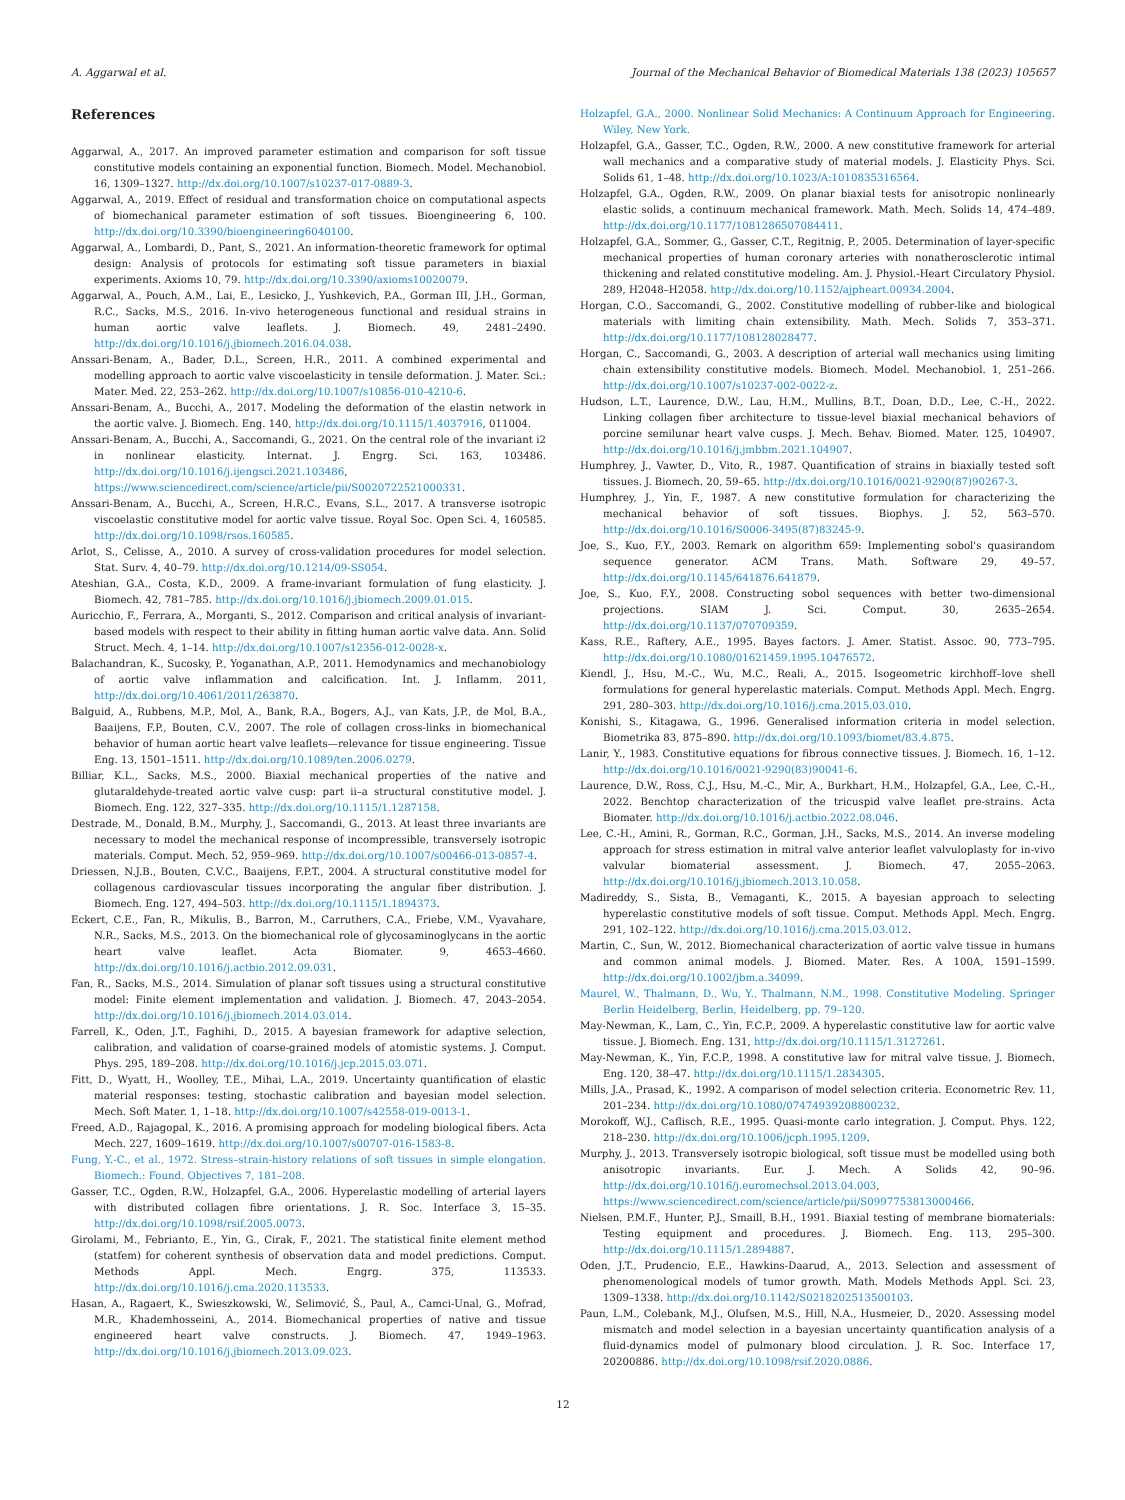A. Aggarwal et al. Journal of the Mechanical Behavior of Biomedical Materials 138 (2023) 105657
References
Aggarwal, A., 2017. An improved parameter estimation and comparison for soft tissue constitutive models containing an exponential function. Biomech. Model. Mechanobiol. 16, 1309–1327. http://dx.doi.org/10.1007/s10237-017-0889-3.
Aggarwal, A., 2019. Effect of residual and transformation choice on computational aspects of biomechanical parameter estimation of soft tissues. Bioengineering 6, 100. http://dx.doi.org/10.3390/bioengineering6040100.
Aggarwal, A., Lombardi, D., Pant, S., 2021. An information-theoretic framework for optimal design: Analysis of protocols for estimating soft tissue parameters in biaxial experiments. Axioms 10, 79. http://dx.doi.org/10.3390/axioms10020079.
Aggarwal, A., Pouch, A.M., Lai, E., Lesicko, J., Yushkevich, P.A., Gorman III, J.H., Gorman, R.C., Sacks, M.S., 2016. In-vivo heterogeneous functional and residual strains in human aortic valve leaflets. J. Biomech. 49, 2481–2490. http://dx.doi.org/10.1016/j.jbiomech.2016.04.038.
Anssari-Benam, A., Bader, D.L., Screen, H.R., 2011. A combined experimental and modelling approach to aortic valve viscoelasticity in tensile deformation. J. Mater. Sci.: Mater. Med. 22, 253–262. http://dx.doi.org/10.1007/s10856-010-4210-6.
Anssari-Benam, A., Bucchi, A., 2017. Modeling the deformation of the elastin network in the aortic valve. J. Biomech. Eng. 140, http://dx.doi.org/10.1115/1.4037916, 011004.
Anssari-Benam, A., Bucchi, A., Saccomandi, G., 2021. On the central role of the invariant i2 in nonlinear elasticity. Internat. J. Engrg. Sci. 163, 103486. http://dx.doi.org/10.1016/j.ijengsci.2021.103486, https://www.sciencedirect.com/science/article/pii/S0020722521000331.
Anssari-Benam, A., Bucchi, A., Screen, H.R.C., Evans, S.L., 2017. A transverse isotropic viscoelastic constitutive model for aortic valve tissue. Royal Soc. Open Sci. 4, 160585. http://dx.doi.org/10.1098/rsos.160585.
Arlot, S., Celisse, A., 2010. A survey of cross-validation procedures for model selection. Stat. Surv. 4, 40–79. http://dx.doi.org/10.1214/09-SS054.
Ateshian, G.A., Costa, K.D., 2009. A frame-invariant formulation of fung elasticity. J. Biomech. 42, 781–785. http://dx.doi.org/10.1016/j.jbiomech.2009.01.015.
Auricchio, F., Ferrara, A., Morganti, S., 2012. Comparison and critical analysis of invariant-based models with respect to their ability in fitting human aortic valve data. Ann. Solid Struct. Mech. 4, 1–14. http://dx.doi.org/10.1007/s12356-012-0028-x.
Balachandran, K., Sucosky, P., Yoganathan, A.P., 2011. Hemodynamics and mechanobiology of aortic valve inflammation and calcification. Int. J. Inflamm. 2011, http://dx.doi.org/10.4061/2011/263870.
Balguid, A., Rubbens, M.P., Mol, A., Bank, R.A., Bogers, A.J., van Kats, J.P., de Mol, B.A., Baaijens, F.P., Bouten, C.V., 2007. The role of collagen cross-links in biomechanical behavior of human aortic heart valve leaflets—relevance for tissue engineering. Tissue Eng. 13, 1501–1511. http://dx.doi.org/10.1089/ten.2006.0279.
Billiar, K.L., Sacks, M.S., 2000. Biaxial mechanical properties of the native and glutaraldehyde-treated aortic valve cusp: part ii–a structural constitutive model. J. Biomech. Eng. 122, 327–335. http://dx.doi.org/10.1115/1.1287158.
Destrade, M., Donald, B.M., Murphy, J., Saccomandi, G., 2013. At least three invariants are necessary to model the mechanical response of incompressible, transversely isotropic materials. Comput. Mech. 52, 959–969. http://dx.doi.org/10.1007/s00466-013-0857-4.
Driessen, N.J.B., Bouten, C.V.C., Baaijens, F.P.T., 2004. A structural constitutive model for collagenous cardiovascular tissues incorporating the angular fiber distribution. J. Biomech. Eng. 127, 494–503. http://dx.doi.org/10.1115/1.1894373.
Eckert, C.E., Fan, R., Mikulis, B., Barron, M., Carruthers, C.A., Friebe, V.M., Vyavahare, N.R., Sacks, M.S., 2013. On the biomechanical role of glycosaminoglycans in the aortic heart valve leaflet. Acta Biomater. 9, 4653–4660. http://dx.doi.org/10.1016/j.actbio.2012.09.031.
Fan, R., Sacks, M.S., 2014. Simulation of planar soft tissues using a structural constitutive model: Finite element implementation and validation. J. Biomech. 47, 2043–2054. http://dx.doi.org/10.1016/j.jbiomech.2014.03.014.
Farrell, K., Oden, J.T., Faghihi, D., 2015. A bayesian framework for adaptive selection, calibration, and validation of coarse-grained models of atomistic systems. J. Comput. Phys. 295, 189–208. http://dx.doi.org/10.1016/j.jcp.2015.03.071.
Fitt, D., Wyatt, H., Woolley, T.E., Mihai, L.A., 2019. Uncertainty quantification of elastic material responses: testing, stochastic calibration and bayesian model selection. Mech. Soft Mater. 1, 1–18. http://dx.doi.org/10.1007/s42558-019-0013-1.
Freed, A.D., Rajagopal, K., 2016. A promising approach for modeling biological fibers. Acta Mech. 227, 1609–1619. http://dx.doi.org/10.1007/s00707-016-1583-8.
Fung, Y.-C., et al., 1972. Stress–strain-history relations of soft tissues in simple elongation. Biomech.: Found. Objectives 7, 181–208.
Gasser, T.C., Ogden, R.W., Holzapfel, G.A., 2006. Hyperelastic modelling of arterial layers with distributed collagen fibre orientations. J. R. Soc. Interface 3, 15–35. http://dx.doi.org/10.1098/rsif.2005.0073.
Girolami, M., Febrianto, E., Yin, G., Cirak, F., 2021. The statistical finite element method (statfem) for coherent synthesis of observation data and model predictions. Comput. Methods Appl. Mech. Engrg. 375, 113533. http://dx.doi.org/10.1016/j.cma.2020.113533.
Hasan, A., Ragaert, K., Swieszkowski, W., Selimović, Š., Paul, A., Camci-Unal, G., Mofrad, M.R., Khademhosseini, A., 2014. Biomechanical properties of native and tissue engineered heart valve constructs. J. Biomech. 47, 1949–1963. http://dx.doi.org/10.1016/j.jbiomech.2013.09.023.
Holzapfel, G.A., 2000. Nonlinear Solid Mechanics: A Continuum Approach for Engineering. Wiley, New York.
Holzapfel, G.A., Gasser, T.C., Ogden, R.W., 2000. A new constitutive framework for arterial wall mechanics and a comparative study of material models. J. Elasticity Phys. Sci. Solids 61, 1–48. http://dx.doi.org/10.1023/A:1010835316564.
Holzapfel, G.A., Ogden, R.W., 2009. On planar biaxial tests for anisotropic nonlinearly elastic solids, a continuum mechanical framework. Math. Mech. Solids 14, 474–489. http://dx.doi.org/10.1177/1081286507084411.
Holzapfel, G.A., Sommer, G., Gasser, C.T., Regitnig, P., 2005. Determination of layer-specific mechanical properties of human coronary arteries with nonatherosclerotic intimal thickening and related constitutive modeling. Am. J. Physiol.-Heart Circulatory Physiol. 289, H2048–H2058. http://dx.doi.org/10.1152/ajpheart.00934.2004.
Horgan, C.O., Saccomandi, G., 2002. Constitutive modelling of rubber-like and biological materials with limiting chain extensibility. Math. Mech. Solids 7, 353–371. http://dx.doi.org/10.1177/108128028477.
Horgan, C., Saccomandi, G., 2003. A description of arterial wall mechanics using limiting chain extensibility constitutive models. Biomech. Model. Mechanobiol. 1, 251–266. http://dx.doi.org/10.1007/s10237-002-0022-z.
Hudson, L.T., Laurence, D.W., Lau, H.M., Mullins, B.T., Doan, D.D., Lee, C.-H., 2022. Linking collagen fiber architecture to tissue-level biaxial mechanical behaviors of porcine semilunar heart valve cusps. J. Mech. Behav. Biomed. Mater. 125, 104907. http://dx.doi.org/10.1016/j.jmbbm.2021.104907.
Humphrey, J., Vawter, D., Vito, R., 1987. Quantification of strains in biaxially tested soft tissues. J. Biomech. 20, 59–65. http://dx.doi.org/10.1016/0021-9290(87)90267-3.
Humphrey, J., Yin, F., 1987. A new constitutive formulation for characterizing the mechanical behavior of soft tissues. Biophys. J. 52, 563–570. http://dx.doi.org/10.1016/S0006-3495(87)83245-9.
Joe, S., Kuo, F.Y., 2003. Remark on algorithm 659: Implementing sobol's quasirandom sequence generator. ACM Trans. Math. Software 29, 49–57. http://dx.doi.org/10.1145/641876.641879.
Joe, S., Kuo, F.Y., 2008. Constructing sobol sequences with better two-dimensional projections. SIAM J. Sci. Comput. 30, 2635–2654. http://dx.doi.org/10.1137/070709359.
Kass, R.E., Raftery, A.E., 1995. Bayes factors. J. Amer. Statist. Assoc. 90, 773–795. http://dx.doi.org/10.1080/01621459.1995.10476572.
Kiendl, J., Hsu, M.-C., Wu, M.C., Reali, A., 2015. Isogeometric kirchhoff–love shell formulations for general hyperelastic materials. Comput. Methods Appl. Mech. Engrg. 291, 280–303. http://dx.doi.org/10.1016/j.cma.2015.03.010.
Konishi, S., Kitagawa, G., 1996. Generalised information criteria in model selection. Biometrika 83, 875–890. http://dx.doi.org/10.1093/biomet/83.4.875.
Lanir, Y., 1983. Constitutive equations for fibrous connective tissues. J. Biomech. 16, 1–12. http://dx.doi.org/10.1016/0021-9290(83)90041-6.
Laurence, D.W., Ross, C.J., Hsu, M.-C., Mir, A., Burkhart, H.M., Holzapfel, G.A., Lee, C.-H., 2022. Benchtop characterization of the tricuspid valve leaflet pre-strains. Acta Biomater. http://dx.doi.org/10.1016/j.actbio.2022.08.046.
Lee, C.-H., Amini, R., Gorman, R.C., Gorman, J.H., Sacks, M.S., 2014. An inverse modeling approach for stress estimation in mitral valve anterior leaflet valvuloplasty for in-vivo valvular biomaterial assessment. J. Biomech. 47, 2055–2063. http://dx.doi.org/10.1016/j.jbiomech.2013.10.058.
Madireddy, S., Sista, B., Vemaganti, K., 2015. A bayesian approach to selecting hyperelastic constitutive models of soft tissue. Comput. Methods Appl. Mech. Engrg. 291, 102–122. http://dx.doi.org/10.1016/j.cma.2015.03.012.
Martin, C., Sun, W., 2012. Biomechanical characterization of aortic valve tissue in humans and common animal models. J. Biomed. Mater. Res. A 100A, 1591–1599. http://dx.doi.org/10.1002/jbm.a.34099.
Maurel, W., Thalmann, D., Wu, Y., Thalmann, N.M., 1998. Constitutive Modeling. Springer Berlin Heidelberg, Berlin, Heidelberg, pp. 79–120.
May-Newman, K., Lam, C., Yin, F.C.P., 2009. A hyperelastic constitutive law for aortic valve tissue. J. Biomech. Eng. 131, http://dx.doi.org/10.1115/1.3127261.
May-Newman, K., Yin, F.C.P., 1998. A constitutive law for mitral valve tissue. J. Biomech. Eng. 120, 38–47. http://dx.doi.org/10.1115/1.2834305.
Mills, J.A., Prasad, K., 1992. A comparison of model selection criteria. Econometric Rev. 11, 201–234. http://dx.doi.org/10.1080/07474939208800232.
Morokoff, W.J., Caflisch, R.E., 1995. Quasi-monte carlo integration. J. Comput. Phys. 122, 218–230. http://dx.doi.org/10.1006/jcph.1995.1209.
Murphy, J., 2013. Transversely isotropic biological, soft tissue must be modelled using both anisotropic invariants. Eur. J. Mech. A Solids 42, 90–96. http://dx.doi.org/10.1016/j.euromechsol.2013.04.003, https://www.sciencedirect.com/science/article/pii/S0997753813000466.
Nielsen, P.M.F., Hunter, P.J., Smaill, B.H., 1991. Biaxial testing of membrane biomaterials: Testing equipment and procedures. J. Biomech. Eng. 113, 295–300. http://dx.doi.org/10.1115/1.2894887.
Oden, J.T., Prudencio, E.E., Hawkins-Daarud, A., 2013. Selection and assessment of phenomenological models of tumor growth. Math. Models Methods Appl. Sci. 23, 1309–1338. http://dx.doi.org/10.1142/S0218202513500103.
Paun, L.M., Colebank, M.J., Olufsen, M.S., Hill, N.A., Husmeier, D., 2020. Assessing model mismatch and model selection in a bayesian uncertainty quantification analysis of a fluid-dynamics model of pulmonary blood circulation. J. R. Soc. Interface 17, 20200886. http://dx.doi.org/10.1098/rsif.2020.0886.
12